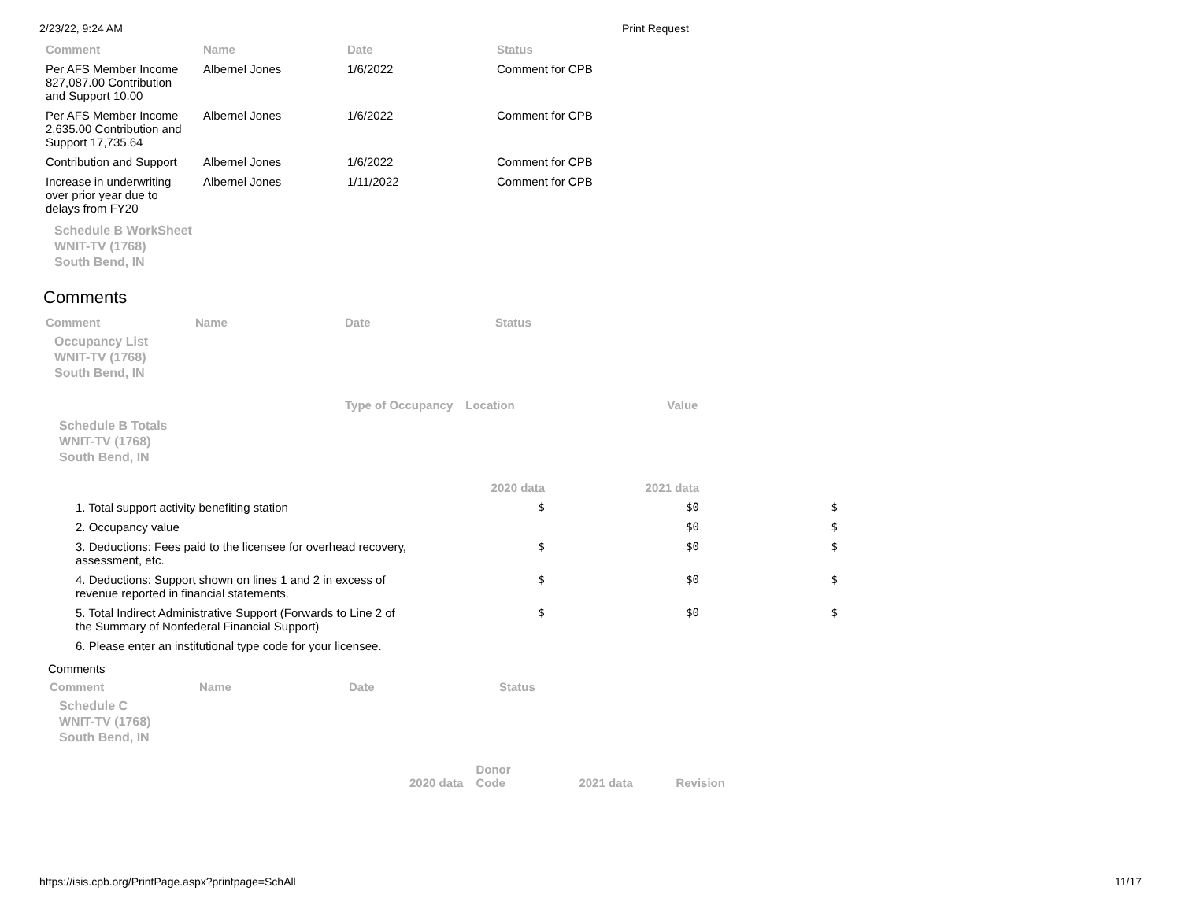2/23/22, 9:24 AM Print Request
| Comment | Name | Date | Status |
| --- | --- | --- | --- |
| Per AFS Member Income 827,087.00 Contribution and Support 10.00 | Albernel Jones | 1/6/2022 | Comment for CPB |
| Per AFS Member Income 2,635.00 Contribution and Support 17,735.64 | Albernel Jones | 1/6/2022 | Comment for CPB |
| Contribution and Support | Albernel Jones | 1/6/2022 | Comment for CPB |
| Increase in underwriting over prior year due to delays from FY20 | Albernel Jones | 1/11/2022 | Comment for CPB |
Schedule B WorkSheet
WNIT-TV (1768)
South Bend, IN
Comments
| Comment | Name | Date | Status |
| --- | --- | --- | --- |
Occupancy List
WNIT-TV (1768)
South Bend, IN
| Type of Occupancy | Location | Value |
| --- | --- | --- |
Schedule B Totals
WNIT-TV (1768)
South Bend, IN
| | 2020 data | 2021 data | |
| --- | --- | --- | --- |
| 1. Total support activity benefiting station | $ | $0 | $ |
| 2. Occupancy value | | $0 | $ |
| 3. Deductions: Fees paid to the licensee for overhead recovery, assessment, etc. | $ | $0 | $ |
| 4. Deductions: Support shown on lines 1 and 2 in excess of revenue reported in financial statements. | $ | $0 | $ |
| 5. Total Indirect Administrative Support (Forwards to Line 2 of the Summary of Nonfederal Financial Support) | $ | $0 | $ |
| 6. Please enter an institutional type code for your licensee. | | | |
Comments
| Comment | Name | Date | Status |
| --- | --- | --- | --- |
Schedule C
WNIT-TV (1768)
South Bend, IN
| 2020 data | Donor Code | 2021 data | Revision |
| --- | --- | --- | --- |
https://isis.cpb.org/PrintPage.aspx?printpage=SchAll 11/17